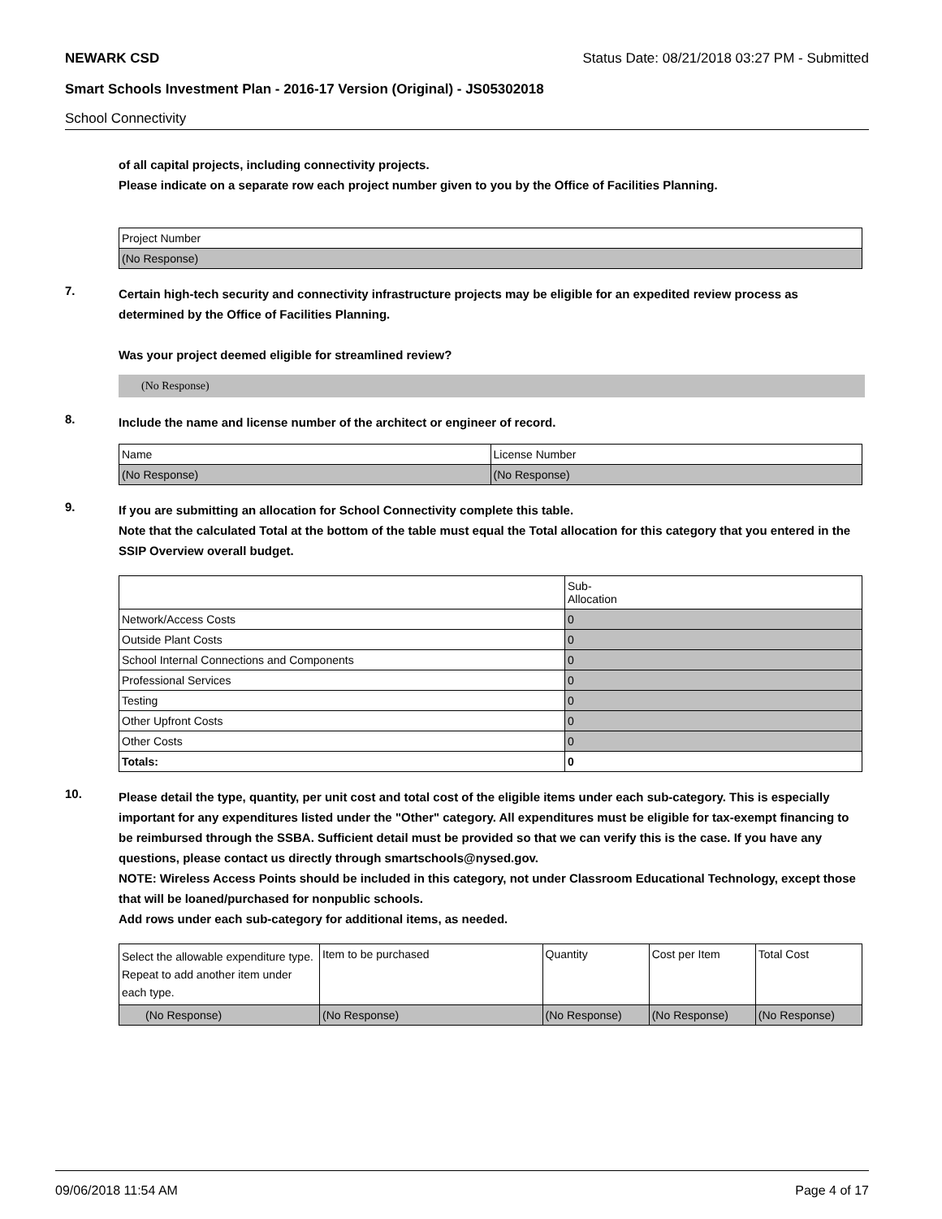NEWARK CSD Status Date: 08/21/2018 03:27 PM - Submitted
Smart Schools Investment Plan - 2016-17 Version (Original) - JS05302018
School Connectivity
of all capital projects, including connectivity projects.
Please indicate on a separate row each project number given to you by the Office of Facilities Planning.
| Project Number |
| (No Response) |
7.
Certain high-tech security and connectivity infrastructure projects may be eligible for an expedited review process as determined by the Office of Facilities Planning.
Was your project deemed eligible for streamlined review?
(No Response)
8.
Include the name and license number of the architect or engineer of record.
| Name | License Number |
| (No Response) | (No Response) |
9.
If you are submitting an allocation for School Connectivity complete this table.
Note that the calculated Total at the bottom of the table must equal the Total allocation for this category that you entered in the SSIP Overview overall budget.
| | Sub- Allocation |
| Network/Access Costs | 0 |
| Outside Plant Costs | 0 |
| School Internal Connections and Components | 0 |
| Professional Services | 0 |
| Testing | 0 |
| Other Upfront Costs | 0 |
| Other Costs | 0 |
| Totals: | 0 |
10.
Please detail the type, quantity, per unit cost and total cost of the eligible items under each sub-category. This is especially important for any expenditures listed under the "Other" category. All expenditures must be eligible for tax-exempt financing to be reimbursed through the SSBA. Sufficient detail must be provided so that we can verify this is the case. If you have any questions, please contact us directly through smartschools@nysed.gov.
NOTE: Wireless Access Points should be included in this category, not under Classroom Educational Technology, except those that will be loaned/purchased for nonpublic schools.
Add rows under each sub-category for additional items, as needed.
| Select the allowable expenditure type. Repeat to add another item under each type. | Item to be purchased | Quantity | Cost per Item | Total Cost |
| (No Response) | (No Response) | (No Response) | (No Response) | (No Response) |
09/06/2018 11:54 AM Page 4 of 17